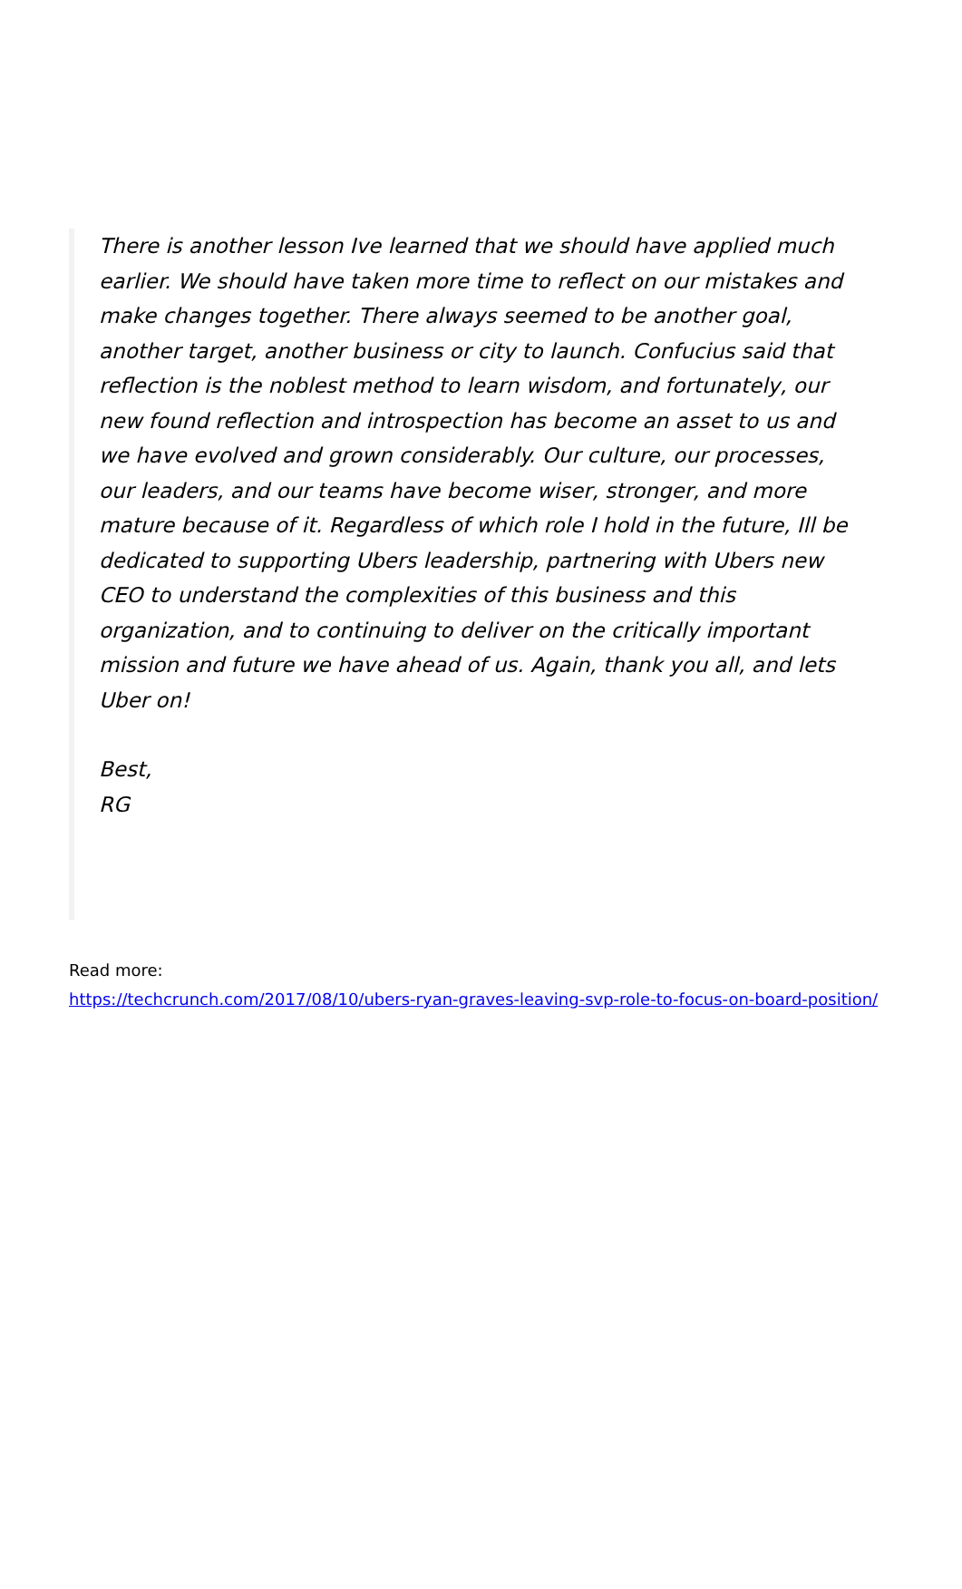There is another lesson Ive learned that we should have applied much earlier. We should have taken more time to reflect on our mistakes and make changes together. There always seemed to be another goal, another target, another business or city to launch. Confucius said that reflection is the noblest method to learn wisdom, and fortunately, our new found reflection and introspection has become an asset to us and we have evolved and grown considerably. Our culture, our processes, our leaders, and our teams have become wiser, stronger, and more mature because of it. Regardless of which role I hold in the future, Ill be dedicated to supporting Ubers leadership, partnering with Ubers new CEO to understand the complexities of this business and this organization, and to continuing to deliver on the critically important mission and future we have ahead of us. Again, thank you all, and lets Uber on!
Best,
RG
Read more:
https://techcrunch.com/2017/08/10/ubers-ryan-graves-leaving-svp-role-to-focus-on-board-position/